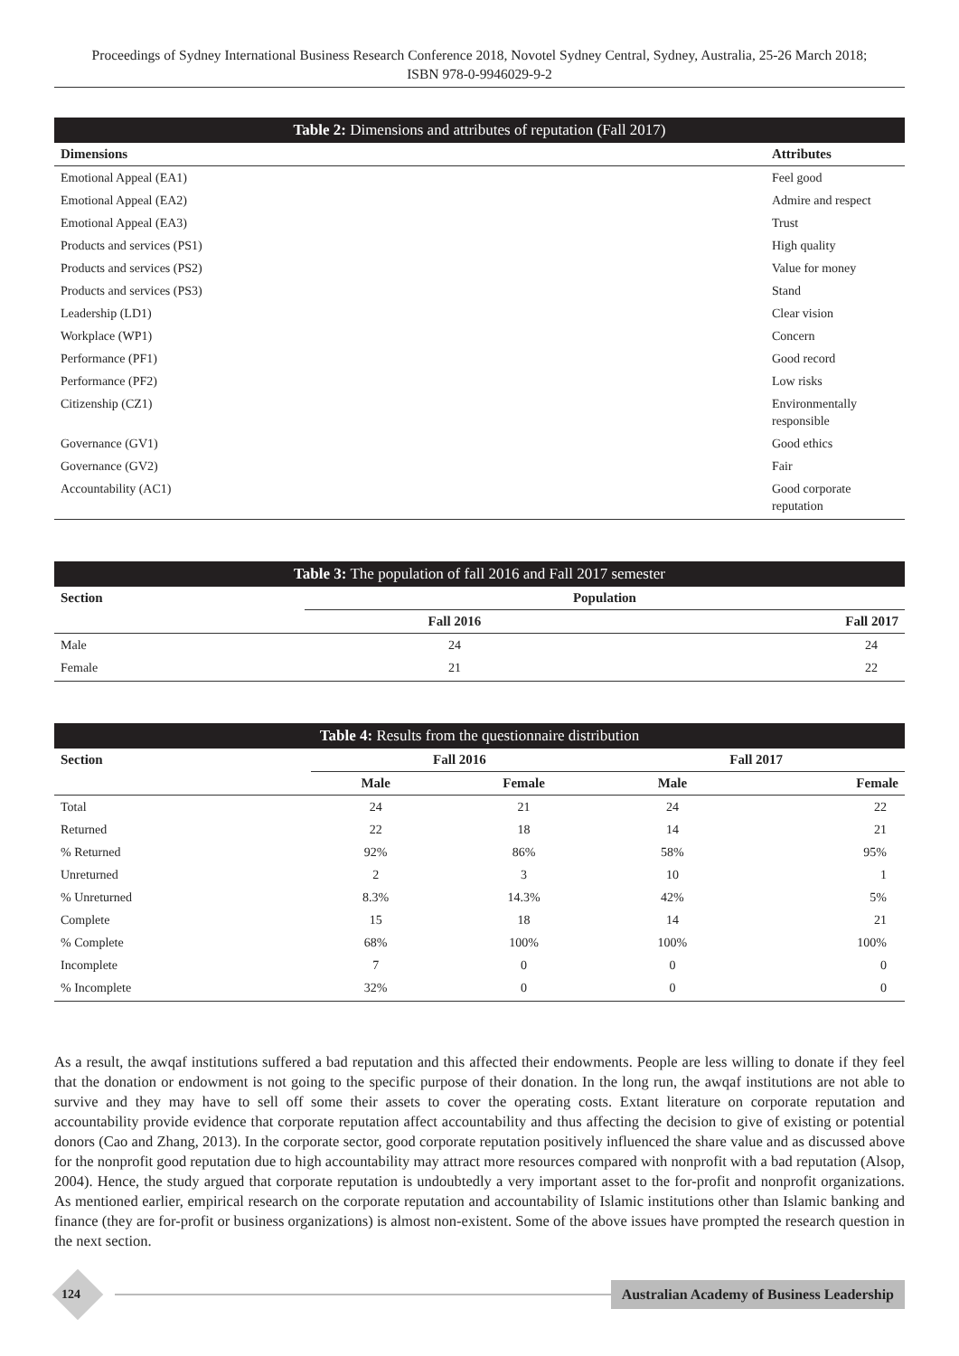Proceedings of Sydney International Business Research Conference 2018, Novotel Sydney Central, Sydney, Australia, 25-26 March 2018;
ISBN 978-0-9946029-9-2
Table 2: Dimensions and attributes of reputation (Fall 2017)
| Dimensions | Attributes |
| --- | --- |
| Emotional Appeal (EA1) | Feel good |
| Emotional Appeal (EA2) | Admire and respect |
| Emotional Appeal (EA3) | Trust |
| Products and services (PS1) | High quality |
| Products and services (PS2) | Value for money |
| Products and services (PS3) | Stand |
| Leadership (LD1) | Clear vision |
| Workplace (WP1) | Concern |
| Performance (PF1) | Good record |
| Performance (PF2) | Low risks |
| Citizenship (CZ1) | Environmentally responsible |
| Governance (GV1) | Good ethics |
| Governance (GV2) | Fair |
| Accountability (AC1) | Good corporate reputation |
Table 3: The population of fall 2016 and Fall 2017 semester
| Section | Population | |
| --- | --- | --- |
| | Fall 2016 | Fall 2017 |
| Male | 24 | 24 |
| Female | 21 | 22 |
Table 4: Results from the questionnaire distribution
| Section | Fall 2016 | | Fall 2017 | |
| --- | --- | --- | --- | --- |
| | Male | Female | Male | Female |
| Total | 24 | 21 | 24 | 22 |
| Returned | 22 | 18 | 14 | 21 |
| % Returned | 92% | 86% | 58% | 95% |
| Unreturned | 2 | 3 | 10 | 1 |
| % Unreturned | 8.3% | 14.3% | 42% | 5% |
| Complete | 15 | 18 | 14 | 21 |
| % Complete | 68% | 100% | 100% | 100% |
| Incomplete | 7 | 0 | 0 | 0 |
| % Incomplete | 32% | 0 | 0 | 0 |
As a result, the awqaf institutions suffered a bad reputation and this affected their endowments. People are less willing to donate if they feel that the donation or endowment is not going to the specific purpose of their donation. In the long run, the awqaf institutions are not able to survive and they may have to sell off some their assets to cover the operating costs. Extant literature on corporate reputation and accountability provide evidence that corporate reputation affect accountability and thus affecting the decision to give of existing or potential donors (Cao and Zhang, 2013). In the corporate sector, good corporate reputation positively influenced the share value and as discussed above for the nonprofit good reputation due to high accountability may attract more resources compared with nonprofit with a bad reputation (Alsop, 2004). Hence, the study argued that corporate reputation is undoubtedly a very important asset to the for-profit and nonprofit organizations. As mentioned earlier, empirical research on the corporate reputation and accountability of Islamic institutions other than Islamic banking and finance (they are for-profit or business organizations) is almost non-existent. Some of the above issues have prompted the research question in the next section.
124
Australian Academy of Business Leadership